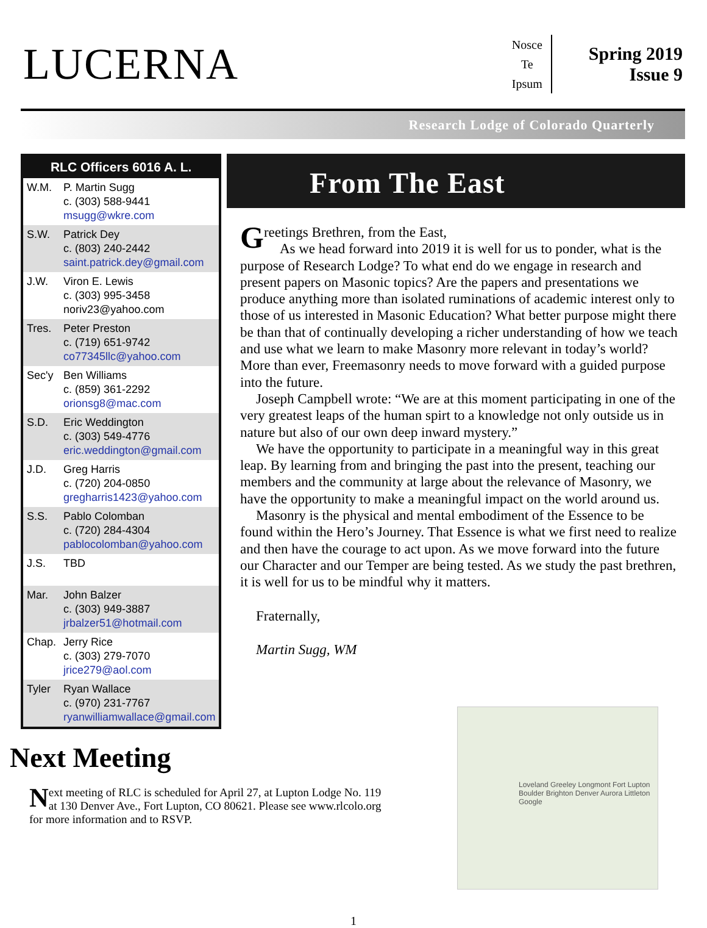LUCERNA
Nosce
Te
Ipsum
Spring 2019
Issue 9
Research Lodge of Colorado Quarterly
| RLC Officers 6016 A. L. | |
| --- | --- |
| W.M. | P. Martin Sugg c. (303) 588-9441 msugg@wkre.com |
| S.W. | Patrick Dey c. (803) 240-2442 saint.patrick.dey@gmail.com |
| J.W. | Viron E. Lewis c. (303) 995-3458 noriv23@yahoo.com |
| Tres. | Peter Preston c. (719) 651-9742 co77345llc@yahoo.com |
| Sec'y | Ben Williams c. (859) 361-2292 orionsg8@mac.com |
| S.D. | Eric Weddington c. (303) 549-4776 eric.weddington@gmail.com |
| J.D. | Greg Harris c. (720) 204-0850 gregharris1423@yahoo.com |
| S.S. | Pablo Colomban c. (720) 284-4304 pablocolomban@yahoo.com |
| J.S. | TBD |
| Mar. | John Balzer c. (303) 949-3887 jrbalzer51@hotmail.com |
| Chap. | Jerry Rice c. (303) 279-7070 jrice279@aol.com |
| Tyler | Ryan Wallace c. (970) 231-7767 ryanwilliamwallace@gmail.com |
From The East
Greetings Brethren, from the East,
As we head forward into 2019 it is well for us to ponder, what is the purpose of Research Lodge? To what end do we engage in research and present papers on Masonic topics? Are the papers and presentations we produce anything more than isolated ruminations of academic interest only to those of us interested in Masonic Education? What better purpose might there be than that of continually developing a richer understanding of how we teach and use what we learn to make Masonry more relevant in today’s world? More than ever, Freemasonry needs to move forward with a guided purpose into the future.
Joseph Campbell wrote: “We are at this moment participating in one of the very greatest leaps of the human spirt to a knowledge not only outside us in nature but also of our own deep inward mystery.”
We have the opportunity to participate in a meaningful way in this great leap. By learning from and bringing the past into the present, teaching our members and the community at large about the relevance of Masonry, we have the opportunity to make a meaningful impact on the world around us.
Masonry is the physical and mental embodiment of the Essence to be found within the Hero’s Journey. That Essence is what we first need to realize and then have the courage to act upon. As we move forward into the future our Character and our Temper are being tested. As we study the past brethren, it is well for us to be mindful why it matters.
Fraternally,
Martin Sugg, WM
Next Meeting
Next meeting of RLC is scheduled for April 27, at Lupton Lodge No. 119 at 130 Denver Ave., Fort Lupton, CO 80621. Please see www.rlcolo.org for more information and to RSVP.
Loveland Greeley Longmont Fort Lupton Boulder Brighton Denver Aurora Littleton Google
1